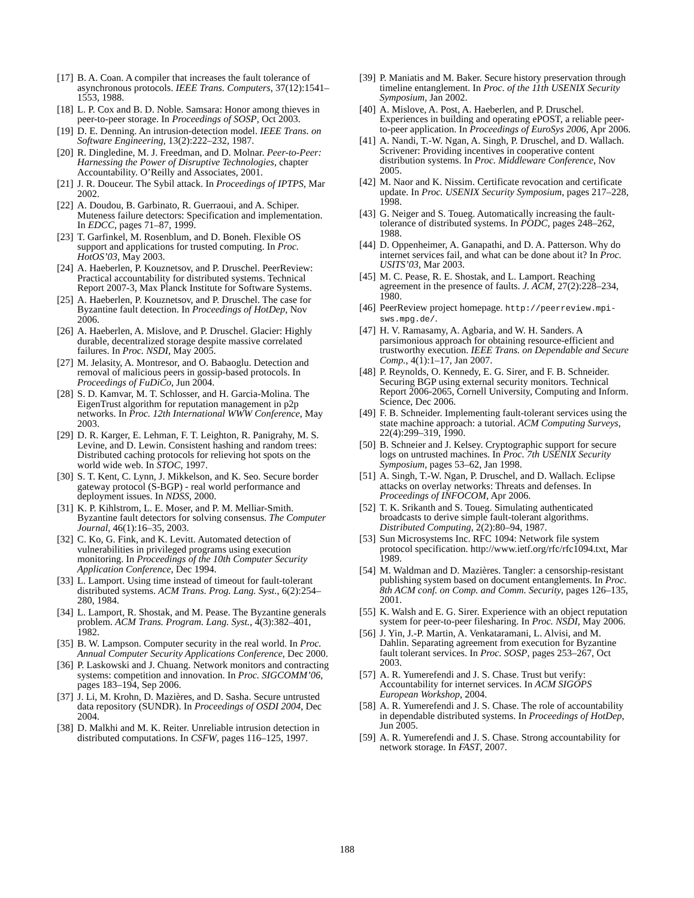[17] B. A. Coan. A compiler that increases the fault tolerance of asynchronous protocols. IEEE Trans. Computers, 37(12):1541–1553, 1988.
[18] L. P. Cox and B. D. Noble. Samsara: Honor among thieves in peer-to-peer storage. In Proceedings of SOSP, Oct 2003.
[19] D. E. Denning. An intrusion-detection model. IEEE Trans. on Software Engineering, 13(2):222–232, 1987.
[20] R. Dingledine, M. J. Freedman, and D. Molnar. Peer-to-Peer: Harnessing the Power of Disruptive Technologies, chapter Accountability. O’Reilly and Associates, 2001.
[21] J. R. Douceur. The Sybil attack. In Proceedings of IPTPS, Mar 2002.
[22] A. Doudou, B. Garbinato, R. Guerraoui, and A. Schiper. Muteness failure detectors: Specification and implementation. In EDCC, pages 71–87, 1999.
[23] T. Garfinkel, M. Rosenblum, and D. Boneh. Flexible OS support and applications for trusted computing. In Proc. HotOS’03, May 2003.
[24] A. Haeberlen, P. Kouznetsov, and P. Druschel. PeerReview: Practical accountability for distributed systems. Technical Report 2007-3, Max Planck Institute for Software Systems.
[25] A. Haeberlen, P. Kouznetsov, and P. Druschel. The case for Byzantine fault detection. In Proceedings of HotDep, Nov 2006.
[26] A. Haeberlen, A. Mislove, and P. Druschel. Glacier: Highly durable, decentralized storage despite massive correlated failures. In Proc. NSDI, May 2005.
[27] M. Jelasity, A. Montresor, and O. Babaoglu. Detection and removal of malicious peers in gossip-based protocols. In Proceedings of FuDiCo, Jun 2004.
[28] S. D. Kamvar, M. T. Schlosser, and H. Garcia-Molina. The EigenTrust algorithm for reputation management in p2p networks. In Proc. 12th International WWW Conference, May 2003.
[29] D. R. Karger, E. Lehman, F. T. Leighton, R. Panigrahy, M. S. Levine, and D. Lewin. Consistent hashing and random trees: Distributed caching protocols for relieving hot spots on the world wide web. In STOC, 1997.
[30] S. T. Kent, C. Lynn, J. Mikkelson, and K. Seo. Secure border gateway protocol (S-BGP) - real world performance and deployment issues. In NDSS, 2000.
[31] K. P. Kihlstrom, L. E. Moser, and P. M. Melliar-Smith. Byzantine fault detectors for solving consensus. The Computer Journal, 46(1):16–35, 2003.
[32] C. Ko, G. Fink, and K. Levitt. Automated detection of vulnerabilities in privileged programs using execution monitoring. In Proceedings of the 10th Computer Security Application Conference, Dec 1994.
[33] L. Lamport. Using time instead of timeout for fault-tolerant distributed systems. ACM Trans. Prog. Lang. Syst., 6(2):254–280, 1984.
[34] L. Lamport, R. Shostak, and M. Pease. The Byzantine generals problem. ACM Trans. Program. Lang. Syst., 4(3):382–401, 1982.
[35] B. W. Lampson. Computer security in the real world. In Proc. Annual Computer Security Applications Conference, Dec 2000.
[36] P. Laskowski and J. Chuang. Network monitors and contracting systems: competition and innovation. In Proc. SIGCOMM’06, pages 183–194, Sep 2006.
[37] J. Li, M. Krohn, D. Mazières, and D. Sasha. Secure untrusted data repository (SUNDR). In Proceedings of OSDI 2004, Dec 2004.
[38] D. Malkhi and M. K. Reiter. Unreliable intrusion detection in distributed computations. In CSFW, pages 116–125, 1997.
[39] P. Maniatis and M. Baker. Secure history preservation through timeline entanglement. In Proc. of the 11th USENIX Security Symposium, Jan 2002.
[40] A. Mislove, A. Post, A. Haeberlen, and P. Druschel. Experiences in building and operating ePOST, a reliable peer-to-peer application. In Proceedings of EuroSys 2006, Apr 2006.
[41] A. Nandi, T.-W. Ngan, A. Singh, P. Druschel, and D. Wallach. Scrivener: Providing incentives in cooperative content distribution systems. In Proc. Middleware Conference, Nov 2005.
[42] M. Naor and K. Nissim. Certificate revocation and certificate update. In Proc. USENIX Security Symposium, pages 217–228, 1998.
[43] G. Neiger and S. Toueg. Automatically increasing the fault-tolerance of distributed systems. In PODC, pages 248–262, 1988.
[44] D. Oppenheimer, A. Ganapathi, and D. A. Patterson. Why do internet services fail, and what can be done about it? In Proc. USITS’03, Mar 2003.
[45] M. C. Pease, R. E. Shostak, and L. Lamport. Reaching agreement in the presence of faults. J. ACM, 27(2):228–234, 1980.
[46] PeerReview project homepage. http://peerreview.mpi-sws.mpg.de/.
[47] H. V. Ramasamy, A. Agbaria, and W. H. Sanders. A parsimonious approach for obtaining resource-efficient and trustworthy execution. IEEE Trans. on Dependable and Secure Comp., 4(1):1–17, Jan 2007.
[48] P. Reynolds, O. Kennedy, E. G. Sirer, and F. B. Schneider. Securing BGP using external security monitors. Technical Report 2006-2065, Cornell University, Computing and Inform. Science, Dec 2006.
[49] F. B. Schneider. Implementing fault-tolerant services using the state machine approach: a tutorial. ACM Computing Surveys, 22(4):299–319, 1990.
[50] B. Schneier and J. Kelsey. Cryptographic support for secure logs on untrusted machines. In Proc. 7th USENIX Security Symposium, pages 53–62, Jan 1998.
[51] A. Singh, T.-W. Ngan, P. Druschel, and D. Wallach. Eclipse attacks on overlay networks: Threats and defenses. In Proceedings of INFOCOM, Apr 2006.
[52] T. K. Srikanth and S. Toueg. Simulating authenticated broadcasts to derive simple fault-tolerant algorithms. Distributed Computing, 2(2):80–94, 1987.
[53] Sun Microsystems Inc. RFC 1094: Network file system protocol specification. http://www.ietf.org/rfc/rfc1094.txt, Mar 1989.
[54] M. Waldman and D. Mazières. Tangler: a censorship-resistant publishing system based on document entanglements. In Proc. 8th ACM conf. on Comp. and Comm. Security, pages 126–135, 2001.
[55] K. Walsh and E. G. Sirer. Experience with an object reputation system for peer-to-peer filesharing. In Proc. NSDI, May 2006.
[56] J. Yin, J.-P. Martin, A. Venkataramani, L. Alvisi, and M. Dahlin. Separating agreement from execution for Byzantine fault tolerant services. In Proc. SOSP, pages 253–267, Oct 2003.
[57] A. R. Yumerefendi and J. S. Chase. Trust but verify: Accountability for internet services. In ACM SIGOPS European Workshop, 2004.
[58] A. R. Yumerefendi and J. S. Chase. The role of accountability in dependable distributed systems. In Proceedings of HotDep, Jun 2005.
[59] A. R. Yumerefendi and J. S. Chase. Strong accountability for network storage. In FAST, 2007.
188